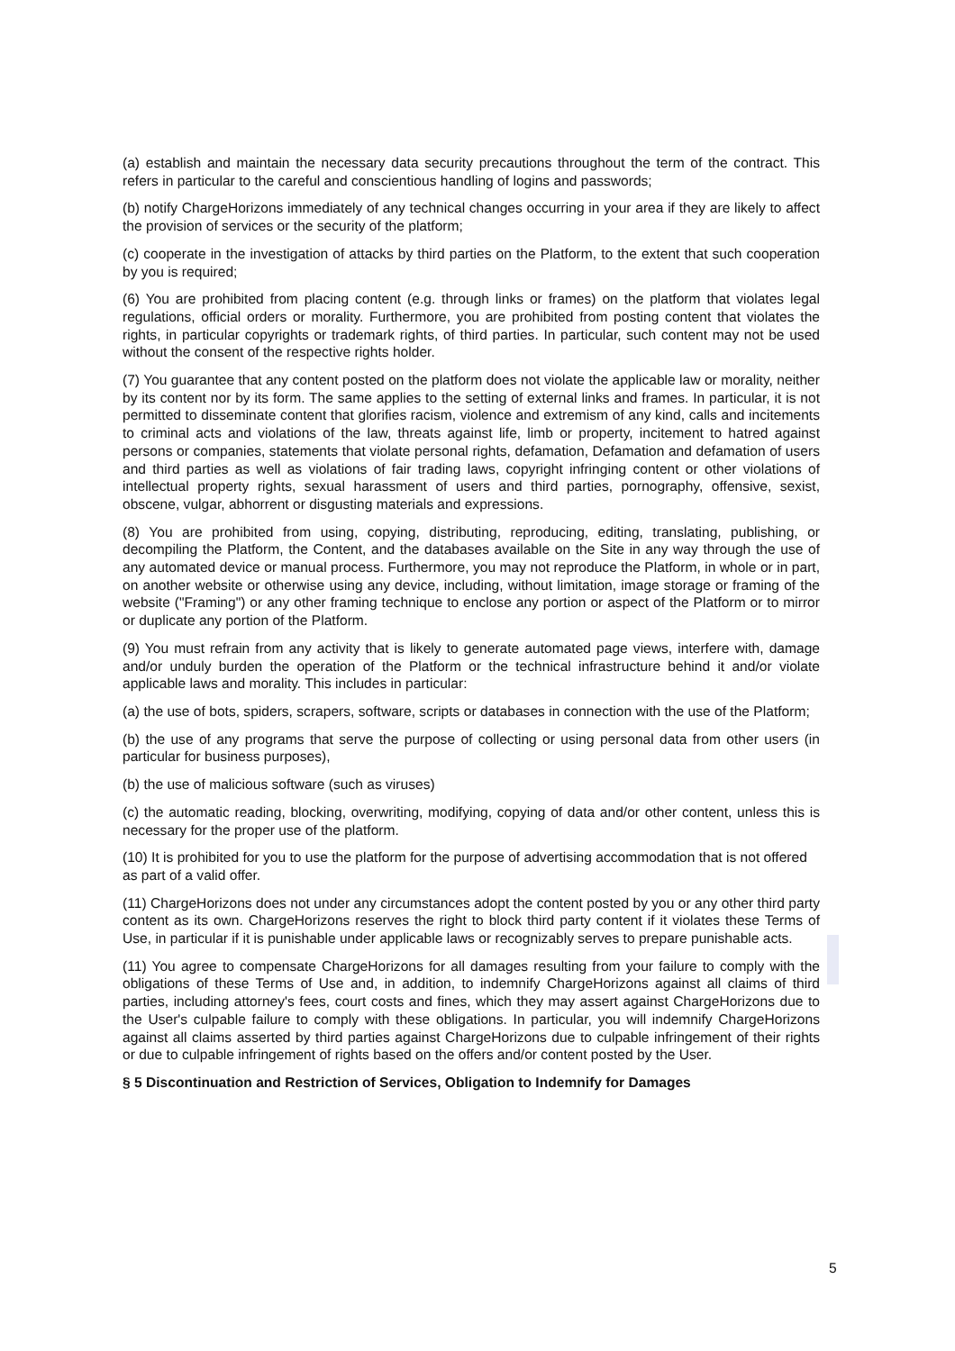(a) establish and maintain the necessary data security precautions throughout the term of the contract. This refers in particular to the careful and conscientious handling of logins and passwords;
(b) notify ChargeHorizons immediately of any technical changes occurring in your area if they are likely to affect the provision of services or the security of the platform;
(c) cooperate in the investigation of attacks by third parties on the Platform, to the extent that such cooperation by you is required;
(6) You are prohibited from placing content (e.g. through links or frames) on the platform that violates legal regulations, official orders or morality. Furthermore, you are prohibited from posting content that violates the rights, in particular copyrights or trademark rights, of third parties. In particular, such content may not be used without the consent of the respective rights holder.
(7) You guarantee that any content posted on the platform does not violate the applicable law or morality, neither by its content nor by its form. The same applies to the setting of external links and frames. In particular, it is not permitted to disseminate content that glorifies racism, violence and extremism of any kind, calls and incitements to criminal acts and violations of the law, threats against life, limb or property, incitement to hatred against persons or companies, statements that violate personal rights, defamation, Defamation and defamation of users and third parties as well as violations of fair trading laws, copyright infringing content or other violations of intellectual property rights, sexual harassment of users and third parties, pornography, offensive, sexist, obscene, vulgar, abhorrent or disgusting materials and expressions.
(8) You are prohibited from using, copying, distributing, reproducing, editing, translating, publishing, or decompiling the Platform, the Content, and the databases available on the Site in any way through the use of any automated device or manual process. Furthermore, you may not reproduce the Platform, in whole or in part, on another website or otherwise using any device, including, without limitation, image storage or framing of the website ("Framing") or any other framing technique to enclose any portion or aspect of the Platform or to mirror or duplicate any portion of the Platform.
(9) You must refrain from any activity that is likely to generate automated page views, interfere with, damage and/or unduly burden the operation of the Platform or the technical infrastructure behind it and/or violate applicable laws and morality. This includes in particular:
(a) the use of bots, spiders, scrapers, software, scripts or databases in connection with the use of the Platform;
(b) the use of any programs that serve the purpose of collecting or using personal data from other users (in particular for business purposes),
(b) the use of malicious software (such as viruses)
(c) the automatic reading, blocking, overwriting, modifying, copying of data and/or other content, unless this is necessary for the proper use of the platform.
(10) It is prohibited for you to use the platform for the purpose of advertising accommodation that is not offered as part of a valid offer.
(11) ChargeHorizons does not under any circumstances adopt the content posted by you or any other third party content as its own. ChargeHorizons reserves the right to block third party content if it violates these Terms of Use, in particular if it is punishable under applicable laws or recognizably serves to prepare punishable acts.
(11) You agree to compensate ChargeHorizons for all damages resulting from your failure to comply with the obligations of these Terms of Use and, in addition, to indemnify ChargeHorizons against all claims of third parties, including attorney's fees, court costs and fines, which they may assert against ChargeHorizons due to the User's culpable failure to comply with these obligations. In particular, you will indemnify ChargeHorizons against all claims asserted by third parties against ChargeHorizons due to culpable infringement of their rights or due to culpable infringement of rights based on the offers and/or content posted by the User.
§ 5 Discontinuation and Restriction of Services, Obligation to Indemnify for Damages
5